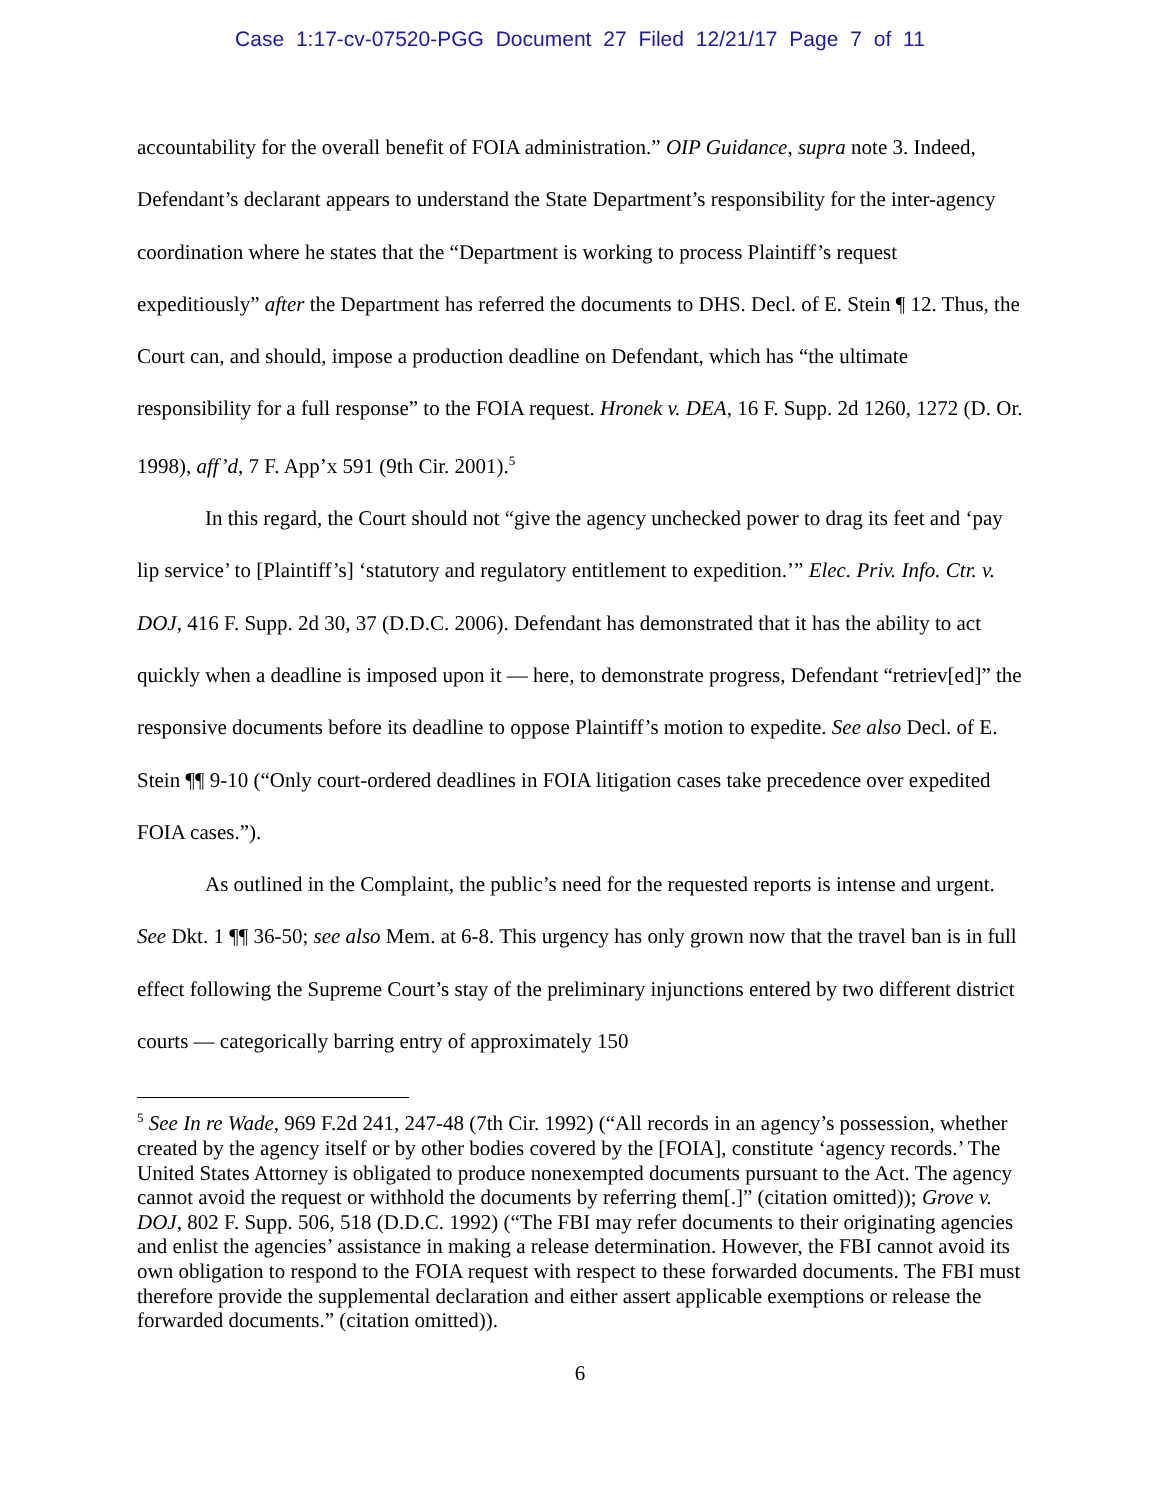Case 1:17-cv-07520-PGG Document 27 Filed 12/21/17 Page 7 of 11
accountability for the overall benefit of FOIA administration.” OIP Guidance, supra note 3. Indeed, Defendant’s declarant appears to understand the State Department’s responsibility for the inter-agency coordination where he states that the “Department is working to process Plaintiff’s request expeditiously” after the Department has referred the documents to DHS. Decl. of E. Stein ¶ 12. Thus, the Court can, and should, impose a production deadline on Defendant, which has “the ultimate responsibility for a full response” to the FOIA request. Hronek v. DEA, 16 F. Supp. 2d 1260, 1272 (D. Or. 1998), aff’d, 7 F. App’x 591 (9th Cir. 2001).<sup>5</sup>
In this regard, the Court should not “give the agency unchecked power to drag its feet and ‘pay lip service’ to [Plaintiff’s] ‘statutory and regulatory entitlement to expedition.’” Elec. Priv. Info. Ctr. v. DOJ, 416 F. Supp. 2d 30, 37 (D.D.C. 2006). Defendant has demonstrated that it has the ability to act quickly when a deadline is imposed upon it — here, to demonstrate progress, Defendant “retriev[ed]” the responsive documents before its deadline to oppose Plaintiff’s motion to expedite. See also Decl. of E. Stein ¶¶ 9-10 (“Only court-ordered deadlines in FOIA litigation cases take precedence over expedited FOIA cases.”).
As outlined in the Complaint, the public’s need for the requested reports is intense and urgent. See Dkt. 1 ¶¶ 36-50; see also Mem. at 6-8. This urgency has only grown now that the travel ban is in full effect following the Supreme Court’s stay of the preliminary injunctions entered by two different district courts — categorically barring entry of approximately 150
<sup>5</sup> See In re Wade, 969 F.2d 241, 247-48 (7th Cir. 1992) (“All records in an agency’s possession, whether created by the agency itself or by other bodies covered by the [FOIA], constitute ‘agency records.’ The United States Attorney is obligated to produce nonexempted documents pursuant to the Act. The agency cannot avoid the request or withhold the documents by referring them[.]” (citation omitted)); Grove v. DOJ, 802 F. Supp. 506, 518 (D.D.C. 1992) (“The FBI may refer documents to their originating agencies and enlist the agencies’ assistance in making a release determination. However, the FBI cannot avoid its own obligation to respond to the FOIA request with respect to these forwarded documents. The FBI must therefore provide the supplemental declaration and either assert applicable exemptions or release the forwarded documents.” (citation omitted)).
6